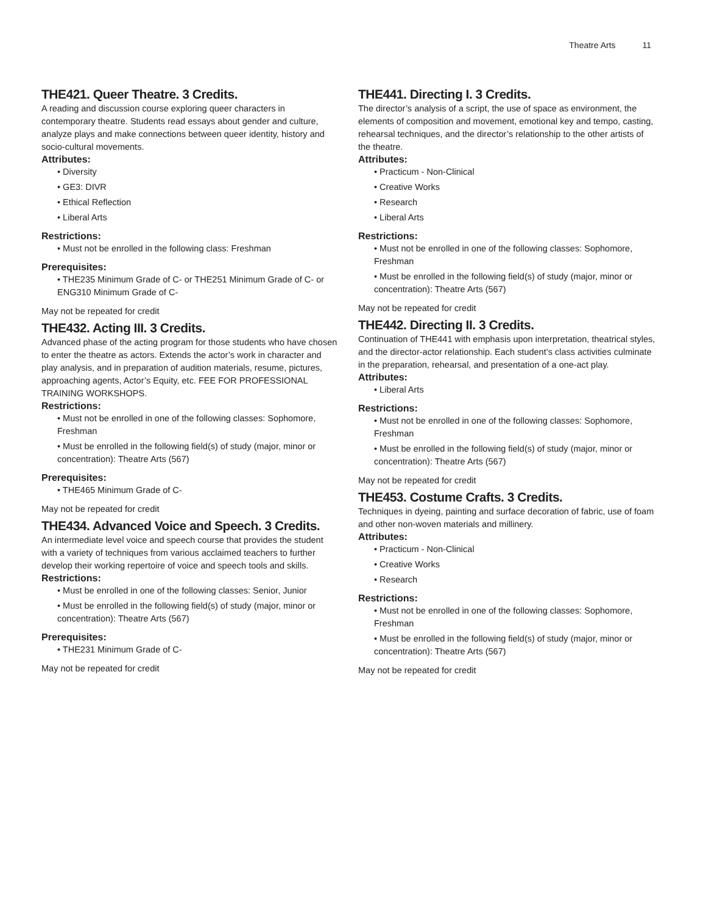Theatre Arts 11
THE421. Queer Theatre. 3 Credits.
A reading and discussion course exploring queer characters in contemporary theatre. Students read essays about gender and culture, analyze plays and make connections between queer identity, history and socio-cultural movements.
Attributes:
• Diversity
• GE3: DIVR
• Ethical Reflection
• Liberal Arts
Restrictions:
• Must not be enrolled in the following class: Freshman
Prerequisites:
• THE235 Minimum Grade of C- or THE251 Minimum Grade of C- or ENG310 Minimum Grade of C-
May not be repeated for credit
THE432. Acting III. 3 Credits.
Advanced phase of the acting program for those students who have chosen to enter the theatre as actors. Extends the actor’s work in character and play analysis, and in preparation of audition materials, resume, pictures, approaching agents, Actor’s Equity, etc. FEE FOR PROFESSIONAL TRAINING WORKSHOPS.
Restrictions:
• Must not be enrolled in one of the following classes: Sophomore, Freshman
• Must be enrolled in the following field(s) of study (major, minor or concentration): Theatre Arts (567)
Prerequisites:
• THE465 Minimum Grade of C-
May not be repeated for credit
THE434. Advanced Voice and Speech. 3 Credits.
An intermediate level voice and speech course that provides the student with a variety of techniques from various acclaimed teachers to further develop their working repertoire of voice and speech tools and skills.
Restrictions:
• Must be enrolled in one of the following classes: Senior, Junior
• Must be enrolled in the following field(s) of study (major, minor or concentration): Theatre Arts (567)
Prerequisites:
• THE231 Minimum Grade of C-
May not be repeated for credit
THE441. Directing I. 3 Credits.
The director’s analysis of a script, the use of space as environment, the elements of composition and movement, emotional key and tempo, casting, rehearsal techniques, and the director’s relationship to the other artists of the theatre.
Attributes:
• Practicum - Non-Clinical
• Creative Works
• Research
• Liberal Arts
Restrictions:
• Must not be enrolled in one of the following classes: Sophomore, Freshman
• Must be enrolled in the following field(s) of study (major, minor or concentration): Theatre Arts (567)
May not be repeated for credit
THE442. Directing II. 3 Credits.
Continuation of THE441 with emphasis upon interpretation, theatrical styles, and the director-actor relationship. Each student’s class activities culminate in the preparation, rehearsal, and presentation of a one-act play.
Attributes:
• Liberal Arts
Restrictions:
• Must not be enrolled in one of the following classes: Sophomore, Freshman
• Must be enrolled in the following field(s) of study (major, minor or concentration): Theatre Arts (567)
May not be repeated for credit
THE453. Costume Crafts. 3 Credits.
Techniques in dyeing, painting and surface decoration of fabric, use of foam and other non-woven materials and millinery.
Attributes:
• Practicum - Non-Clinical
• Creative Works
• Research
Restrictions:
• Must not be enrolled in one of the following classes: Sophomore, Freshman
• Must be enrolled in the following field(s) of study (major, minor or concentration): Theatre Arts (567)
May not be repeated for credit